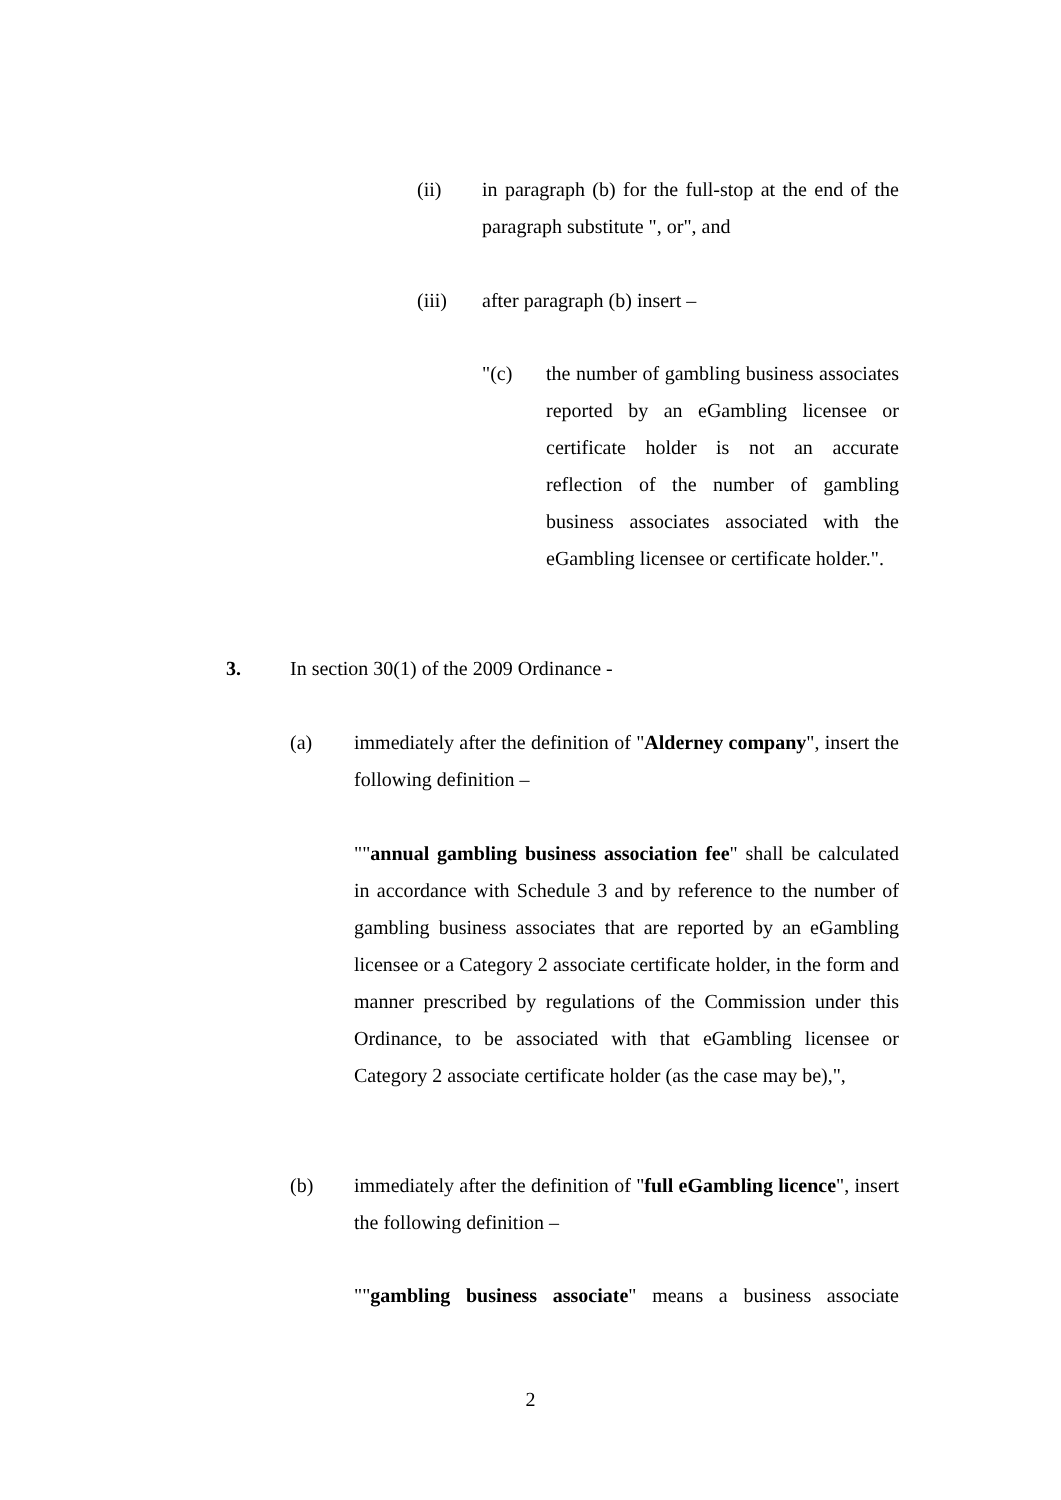(ii) in paragraph (b) for the full-stop at the end of the paragraph substitute ", or", and
(iii) after paragraph (b) insert –
"(c) the number of gambling business associates reported by an eGambling licensee or certificate holder is not an accurate reflection of the number of gambling business associates associated with the eGambling licensee or certificate holder.".
3. In section 30(1) of the 2009 Ordinance -
(a) immediately after the definition of "Alderney company", insert the following definition –
""annual gambling business association fee" shall be calculated in accordance with Schedule 3 and by reference to the number of gambling business associates that are reported by an eGambling licensee or a Category 2 associate certificate holder, in the form and manner prescribed by regulations of the Commission under this Ordinance, to be associated with that eGambling licensee or Category 2 associate certificate holder (as the case may be),",
(b) immediately after the definition of "full eGambling licence", insert the following definition –
""gambling business associate" means a business associate
2